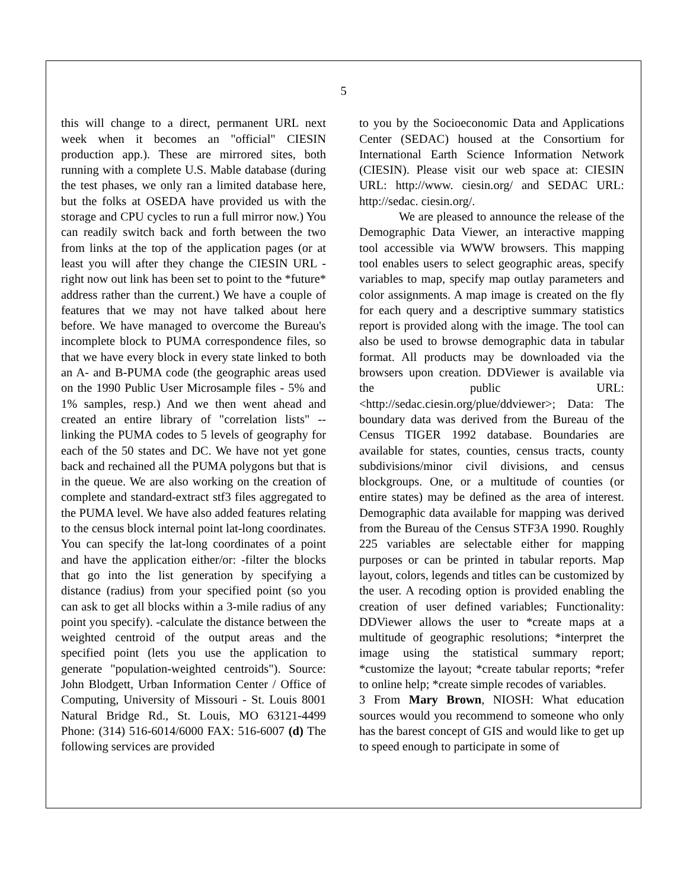5
this will change to a direct, permanent URL next week when it becomes an "official" CIESIN production app.). These are mirrored sites, both running with a complete U.S. Mable database (during the test phases, we only ran a limited database here, but the folks at OSEDA have provided us with the storage and CPU cycles to run a full mirror now.) You can readily switch back and forth between the two from links at the top of the application pages (or at least you will after they change the CIESIN URL - right now out link has been set to point to the *future* address rather than the current.) We have a couple of features that we may not have talked about here before. We have managed to overcome the Bureau's incomplete block to PUMA correspondence files, so that we have every block in every state linked to both an A- and B-PUMA code (the geographic areas used on the 1990 Public User Microsample files - 5% and 1% samples, resp.) And we then went ahead and created an entire library of "correlation lists" -- linking the PUMA codes to 5 levels of geography for each of the 50 states and DC. We have not yet gone back and rechained all the PUMA polygons but that is in the queue. We are also working on the creation of complete and standard-extract stf3 files aggregated to the PUMA level. We have also added features relating to the census block internal point lat-long coordinates. You can specify the lat-long coordinates of a point and have the application either/or: -filter the blocks that go into the list generation by specifying a distance (radius) from your specified point (so you can ask to get all blocks within a 3-mile radius of any point you specify). -calculate the distance between the weighted centroid of the output areas and the specified point (lets you use the application to generate "population-weighted centroids"). Source: John Blodgett, Urban Information Center / Office of Computing, University of Missouri - St. Louis 8001 Natural Bridge Rd., St. Louis, MO 63121-4499 Phone: (314) 516-6014/6000 FAX: 516-6007 (d) The following services are provided
to you by the Socioeconomic Data and Applications Center (SEDAC) housed at the Consortium for International Earth Science Information Network (CIESIN). Please visit our web space at: CIESIN URL: http://www. ciesin.org/ and SEDAC URL: http://sedac. ciesin.org/.
We are pleased to announce the release of the Demographic Data Viewer, an interactive mapping tool accessible via WWW browsers. This mapping tool enables users to select geographic areas, specify variables to map, specify map outlay parameters and color assignments. A map image is created on the fly for each query and a descriptive summary statistics report is provided along with the image. The tool can also be used to browse demographic data in tabular format. All products may be downloaded via the browsers upon creation. DDViewer is available via the public URL:<http://sedac.ciesin.org/plue/ddviewer>; Data: The boundary data was derived from the Bureau of the Census TIGER 1992 database. Boundaries are available for states, counties, census tracts, county subdivisions/minor civil divisions, and census blockgroups. One, or a multitude of counties (or entire states) may be defined as the area of interest. Demographic data available for mapping was derived from the Bureau of the Census STF3A 1990. Roughly 225 variables are selectable either for mapping purposes or can be printed in tabular reports. Map layout, colors, legends and titles can be customized by the user. A recoding option is provided enabling the creation of user defined variables; Functionality: DDViewer allows the user to *create maps at a multitude of geographic resolutions; *interpret the image using the statistical summary report; *customize the layout; *create tabular reports; *refer to online help; *create simple recodes of variables.
3 From Mary Brown, NIOSH: What education sources would you recommend to someone who only has the barest concept of GIS and would like to get up to speed enough to participate in some of